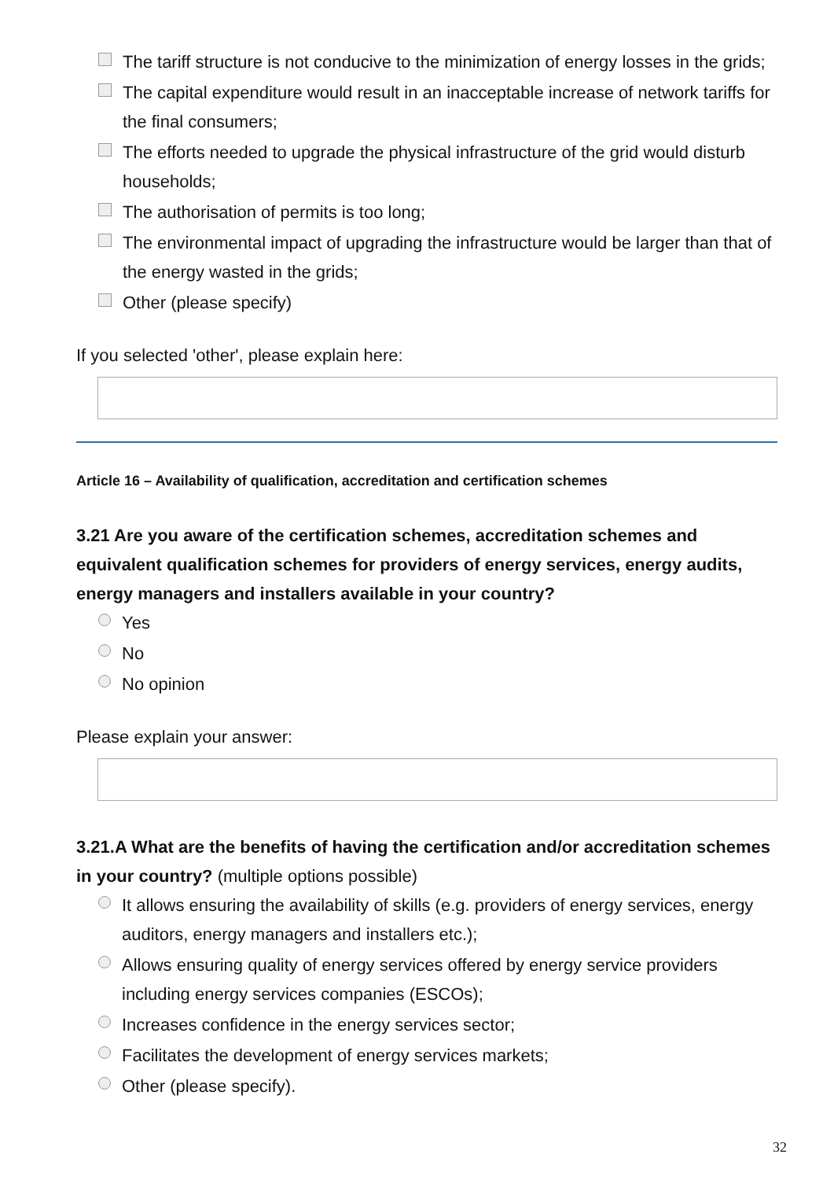The tariff structure is not conducive to the minimization of energy losses in the grids;
The capital expenditure would result in an inacceptable increase of network tariffs for the final consumers;
The efforts needed to upgrade the physical infrastructure of the grid would disturb households;
The authorisation of permits is too long;
The environmental impact of upgrading the infrastructure would be larger than that of the energy wasted in the grids;
Other (please specify)
If you selected 'other', please explain here:
Article 16 – Availability of qualification, accreditation and certification schemes
3.21 Are you aware of the certification schemes, accreditation schemes and equivalent qualification schemes for providers of energy services, energy audits, energy managers and installers available in your country?
Yes
No
No opinion
Please explain your answer:
3.21.A What are the benefits of having the certification and/or accreditation schemes in your country? (multiple options possible)
It allows ensuring the availability of skills (e.g. providers of energy services, energy auditors, energy managers and installers etc.);
Allows ensuring quality of energy services offered by energy service providers including energy services companies (ESCOs);
Increases confidence in the energy services sector;
Facilitates the development of energy services markets;
Other (please specify).
32